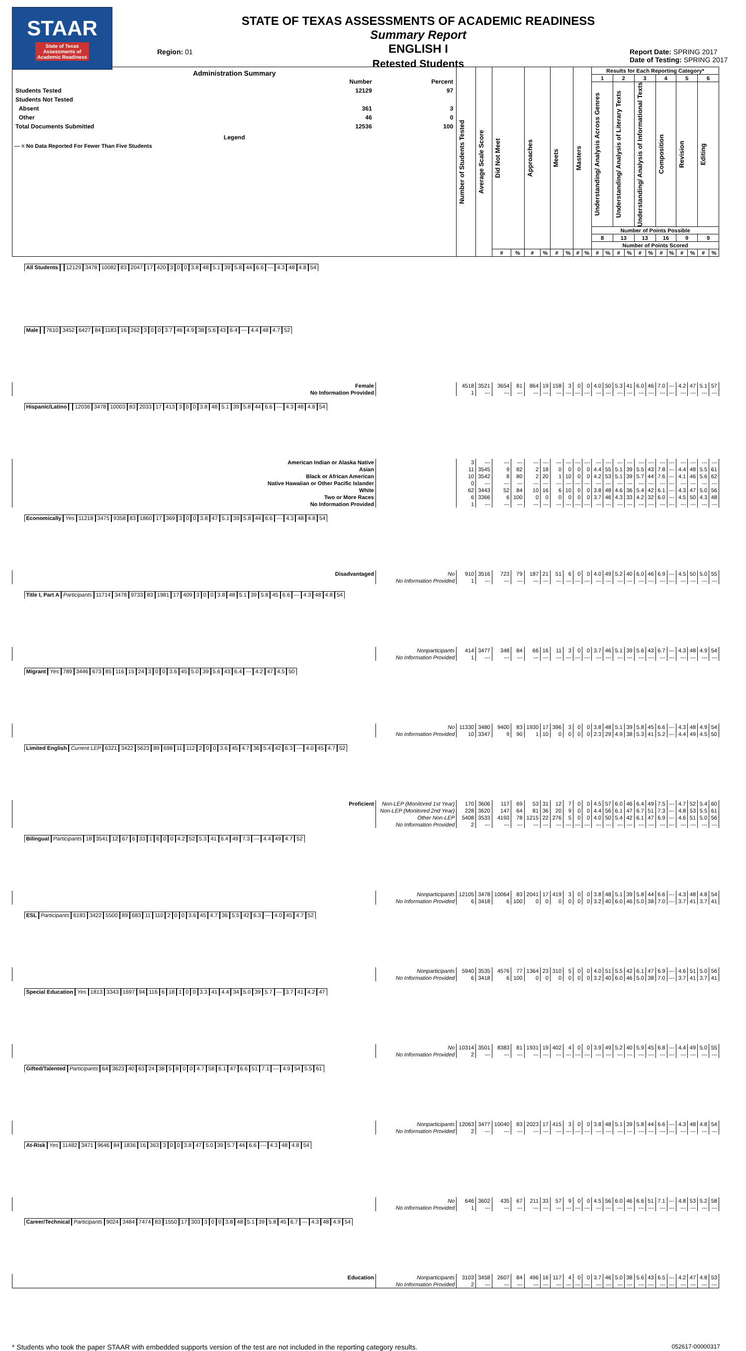STAAR
State of Texas
Assessments of
Academic Readiness
Region: 01
STATE OF TEXAS ASSESSMENTS OF ACADEMIC READINESS
Summary Report
ENGLISH I
Retested Students
Report Date: SPRING 2017
Date of Testing: SPRING 2017
| Administration Summary / / Number / Percent / / Students Tested / 12129 / 97 / / Students Not Tested / / / / Absent / 361 / 3 / / Other / 46 / 0 / / Total Documents Submitted / 12536 / 100 / Legend --- = No Data Reported For Fewer Than Five Students | | Number of Students Tested | Average Scale Score | Did Not Meet | | Approaches | | Meets | | Masters | | Results for Each Reporting Category* | | | | | | | | | | | |
| --- | --- | --- | --- | --- | --- | --- | --- | --- | --- | --- | --- | --- | --- | --- | --- | --- | --- | --- | --- | --- | --- | --- | --- |
| | | | | | | | | | | | | 1 | | 2 | | 3 | | 4 | | 5 | | 6 | |
| | | | | | | | | | | | | Understanding/ Analysis Across Genres | | Understanding/ Analysis of Literary Texts | | Understanding/ Analysis of Informational Texts | | Composition | | Revision | | Editing | |
| | | | | | | | | | | | | Number of Points Possible | | | | | | | | | | | |
| | | | | | | | | | | | | 8 | | 13 | | 13 | | 16 | | 9 | | 9 | |
| | | | | | | | | | | | | Number of Points Scored | | | | | | | | | | | |
| | | | | # | % | # | % | # | % | # | % | # | % | # | % | # | % | # | % | # | % | # | % |
| All Students | | 12129 | 3478 | 10082 | 83 | 2047 | 17 | 420 | 3 | 0 | 0 | 3.8 | 48 | 5.1 | 39 | 5.8 | 44 | 6.6 | --- | 4.3 | 48 | 4.8 | 54 |
| Male | | 7610 | 3452 | 6427 | 84 | 1183 | 16 | 262 | 3 | 0 | 0 | 3.7 | 46 | 4.9 | 38 | 5.6 | 43 | 6.4 | --- | 4.4 | 48 | 4.7 | 52 |
| Female | | 4518 | 3521 | 3654 | 81 | 864 | 19 | 158 | 3 | 0 | 0 | 4.0 | 50 | 5.3 | 41 | 6.0 | 46 | 7.0 | --- | 4.2 | 47 | 5.1 | 57 |
| No Information Provided | | 1 | --- | --- | --- | --- | --- | --- | --- | --- | --- | --- | --- | --- | --- | --- | --- | --- | --- | --- | --- | --- | --- |
| Hispanic/Latino | | 12036 | 3478 | 10003 | 83 | 2033 | 17 | 413 | 3 | 0 | 0 | 3.8 | 48 | 5.1 | 39 | 5.8 | 44 | 6.6 | --- | 4.3 | 48 | 4.8 | 54 |
| American Indian or Alaska Native | | 3 | --- | --- | --- | --- | --- | --- | --- | --- | --- | --- | --- | --- | --- | --- | --- | --- | --- | --- | --- | --- | --- |
| Asian | | 11 | 3545 | 9 | 82 | 2 | 18 | 0 | 0 | 0 | 0 | 4.4 | 55 | 5.1 | 39 | 5.5 | 43 | 7.8 | --- | 4.4 | 48 | 5.5 | 61 |
| Black or African American | | 10 | 3542 | 8 | 80 | 2 | 20 | 1 | 10 | 0 | 0 | 4.2 | 53 | 5.1 | 39 | 5.7 | 44 | 7.6 | --- | 4.1 | 46 | 5.6 | 62 |
| Native Hawaiian or Other Pacific Islander | | 0 | --- | --- | --- | --- | --- | --- | --- | --- | --- | --- | --- | --- | --- | --- | --- | --- | --- | --- | --- | --- | --- |
| White | | 62 | 3443 | 52 | 84 | 10 | 16 | 6 | 10 | 0 | 0 | 3.8 | 48 | 4.6 | 36 | 5.4 | 42 | 6.1 | --- | 4.3 | 47 | 5.0 | 56 |
| Two or More Races | | 6 | 3366 | 6 | 100 | 0 | 0 | 0 | 0 | 0 | 0 | 3.7 | 46 | 4.3 | 33 | 4.2 | 32 | 6.0 | --- | 4.5 | 50 | 4.3 | 48 |
| No Information Provided | | 1 | --- | --- | --- | --- | --- | --- | --- | --- | --- | --- | --- | --- | --- | --- | --- | --- | --- | --- | --- | --- | --- |
| Economically | Yes | 11218 | 3475 | 9358 | 83 | 1860 | 17 | 369 | 3 | 0 | 0 | 3.8 | 47 | 5.1 | 39 | 5.8 | 44 | 6.6 | --- | 4.3 | 48 | 4.8 | 54 |
| Disadvantaged | No | 910 | 3516 | 723 | 79 | 187 | 21 | 51 | 6 | 0 | 0 | 4.0 | 49 | 5.2 | 40 | 6.0 | 46 | 6.9 | --- | 4.5 | 50 | 5.0 | 55 |
| | No Information Provided | 1 | --- | --- | --- | --- | --- | --- | --- | --- | --- | --- | --- | --- | --- | --- | --- | --- | --- | --- | --- | --- | --- |
| Title I, Part A | Participants | 11714 | 3478 | 9733 | 83 | 1981 | 17 | 409 | 3 | 0 | 0 | 3.8 | 48 | 5.1 | 39 | 5.8 | 45 | 6.6 | --- | 4.3 | 48 | 4.8 | 54 |
| | Nonparticipants | 414 | 3477 | 348 | 84 | 66 | 16 | 11 | 3 | 0 | 0 | 3.7 | 46 | 5.1 | 39 | 5.6 | 43 | 6.7 | --- | 4.3 | 48 | 4.9 | 54 |
| | No Information Provided | 1 | --- | --- | --- | --- | --- | --- | --- | --- | --- | --- | --- | --- | --- | --- | --- | --- | --- | --- | --- | --- | --- |
| Migrant | Yes | 789 | 3446 | 673 | 85 | 116 | 15 | 24 | 3 | 0 | 0 | 3.6 | 45 | 5.0 | 39 | 5.6 | 43 | 6.4 | --- | 4.2 | 47 | 4.5 | 50 |
| | No | 11330 | 3480 | 9400 | 83 | 1930 | 17 | 396 | 3 | 0 | 0 | 3.8 | 48 | 5.1 | 39 | 5.8 | 45 | 6.6 | --- | 4.3 | 48 | 4.9 | 54 |
| | No Information Provided | 10 | 3347 | 9 | 90 | 1 | 10 | 0 | 0 | 0 | 0 | 2.3 | 29 | 4.9 | 38 | 5.3 | 41 | 5.2 | --- | 4.4 | 49 | 4.5 | 50 |
| Limited English | Current LEP | 6321 | 3422 | 5623 | 89 | 698 | 11 | 112 | 2 | 0 | 0 | 3.6 | 45 | 4.7 | 36 | 5.4 | 42 | 6.3 | --- | 4.0 | 45 | 4.7 | 52 |
| Proficient | Non-LEP (Monitored 1st Year) | 170 | 3606 | 117 | 69 | 53 | 31 | 12 | 7 | 0 | 0 | 4.5 | 57 | 6.0 | 46 | 6.4 | 49 | 7.5 | --- | 4.7 | 52 | 5.4 | 60 |
| | Non-LEP (Monitored 2nd Year) | 228 | 3620 | 147 | 64 | 81 | 36 | 20 | 9 | 0 | 0 | 4.4 | 56 | 6.1 | 47 | 6.7 | 51 | 7.3 | --- | 4.8 | 53 | 5.5 | 61 |
| | Other Non-LEP | 5408 | 3533 | 4193 | 78 | 1215 | 22 | 276 | 5 | 0 | 0 | 4.0 | 50 | 5.4 | 42 | 6.1 | 47 | 6.9 | --- | 4.6 | 51 | 5.0 | 56 |
| | No Information Provided | 2 | --- | --- | --- | --- | --- | --- | --- | --- | --- | --- | --- | --- | --- | --- | --- | --- | --- | --- | --- | --- | --- |
| Bilingual | Participants | 18 | 3541 | 12 | 67 | 6 | 33 | 1 | 6 | 0 | 0 | 4.2 | 52 | 5.3 | 41 | 6.4 | 49 | 7.3 | --- | 4.4 | 49 | 4.7 | 52 |
| | Nonparticipants | 12105 | 3478 | 10064 | 83 | 2041 | 17 | 419 | 3 | 0 | 0 | 3.8 | 48 | 5.1 | 39 | 5.8 | 44 | 6.6 | --- | 4.3 | 48 | 4.8 | 54 |
| | No Information Provided | 6 | 3418 | 6 | 100 | 0 | 0 | 0 | 0 | 0 | 0 | 3.2 | 40 | 6.0 | 46 | 5.0 | 38 | 7.0 | --- | 3.7 | 41 | 3.7 | 41 |
| ESL | Participants | 6183 | 3422 | 5500 | 89 | 683 | 11 | 110 | 2 | 0 | 0 | 3.6 | 45 | 4.7 | 36 | 5.5 | 42 | 6.3 | --- | 4.0 | 45 | 4.7 | 52 |
| | Nonparticipants | 5940 | 3535 | 4576 | 77 | 1364 | 23 | 310 | 5 | 0 | 0 | 4.0 | 51 | 5.5 | 42 | 6.1 | 47 | 6.9 | --- | 4.6 | 51 | 5.0 | 56 |
| | No Information Provided | 6 | 3418 | 6 | 100 | 0 | 0 | 0 | 0 | 0 | 0 | 3.2 | 40 | 6.0 | 46 | 5.0 | 38 | 7.0 | --- | 3.7 | 41 | 3.7 | 41 |
| Special Education | Yes | 1813 | 3343 | 1697 | 94 | 116 | 6 | 18 | 1 | 0 | 0 | 3.3 | 41 | 4.4 | 34 | 5.0 | 39 | 5.7 | --- | 3.7 | 41 | 4.2 | 47 |
| | No | 10314 | 3501 | 8383 | 81 | 1931 | 19 | 402 | 4 | 0 | 0 | 3.9 | 49 | 5.2 | 40 | 5.9 | 45 | 6.8 | --- | 4.4 | 49 | 5.0 | 55 |
| | No Information Provided | 2 | --- | --- | --- | --- | --- | --- | --- | --- | --- | --- | --- | --- | --- | --- | --- | --- | --- | --- | --- | --- | --- |
| Gifted/Talented | Participants | 64 | 3623 | 40 | 63 | 24 | 38 | 5 | 8 | 0 | 0 | 4.7 | 58 | 6.1 | 47 | 6.6 | 51 | 7.1 | --- | 4.9 | 54 | 5.5 | 61 |
| | Nonparticipants | 12063 | 3477 | 10040 | 83 | 2023 | 17 | 415 | 3 | 0 | 0 | 3.8 | 48 | 5.1 | 39 | 5.8 | 44 | 6.6 | --- | 4.3 | 48 | 4.8 | 54 |
| | No Information Provided | 2 | --- | --- | --- | --- | --- | --- | --- | --- | --- | --- | --- | --- | --- | --- | --- | --- | --- | --- | --- | --- | --- |
| At-Risk | Yes | 11482 | 3471 | 9646 | 84 | 1836 | 16 | 363 | 3 | 0 | 0 | 3.8 | 47 | 5.0 | 39 | 5.7 | 44 | 6.6 | --- | 4.3 | 48 | 4.8 | 54 |
| | No | 646 | 3602 | 435 | 67 | 211 | 33 | 57 | 9 | 0 | 0 | 4.5 | 56 | 6.0 | 46 | 6.6 | 51 | 7.1 | --- | 4.8 | 53 | 5.2 | 58 |
| | No Information Provided | 1 | --- | --- | --- | --- | --- | --- | --- | --- | --- | --- | --- | --- | --- | --- | --- | --- | --- | --- | --- | --- | --- |
| Career/Technical | Participants | 9024 | 3484 | 7474 | 83 | 1550 | 17 | 303 | 3 | 0 | 0 | 3.8 | 48 | 5.1 | 39 | 5.8 | 45 | 6.7 | --- | 4.3 | 48 | 4.9 | 54 |
| Education | Nonparticipants | 3103 | 3458 | 2607 | 84 | 496 | 16 | 117 | 4 | 0 | 0 | 3.7 | 46 | 5.0 | 38 | 5.6 | 43 | 6.5 | --- | 4.2 | 47 | 4.8 | 53 |
| | No Information Provided | 2 | --- | --- | --- | --- | --- | --- | --- | --- | --- | --- | --- | --- | --- | --- | --- | --- | --- | --- | --- | --- | --- |
* Students who took the paper STAAR with embedded supports version of the test are not included in the reporting category results. 052617-00000317